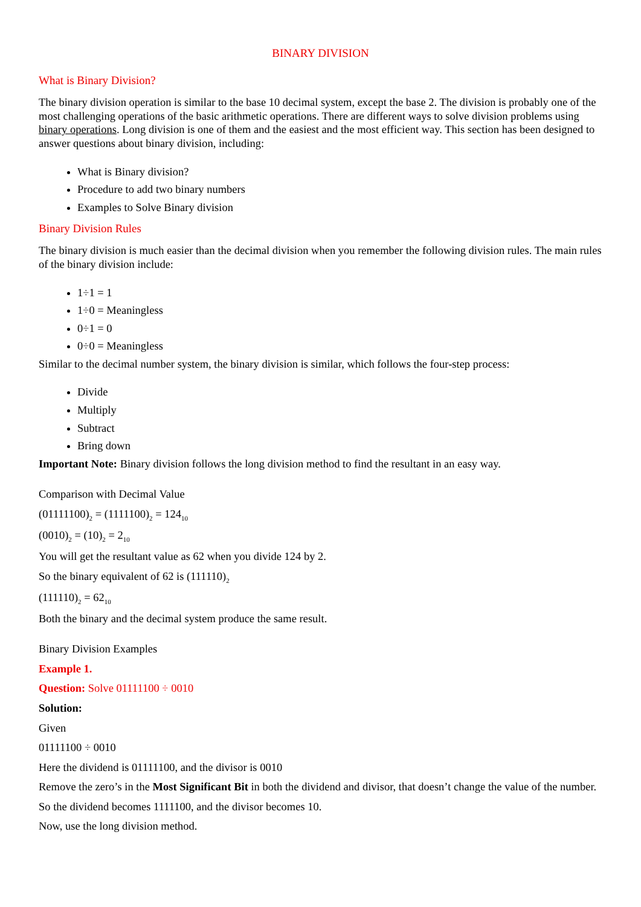BINARY DIVISION
What is Binary Division?
The binary division operation is similar to the base 10 decimal system, except the base 2. The division is probably one of the most challenging operations of the basic arithmetic operations. There are different ways to solve division problems using binary operations. Long division is one of them and the easiest and the most efficient way. This section has been designed to answer questions about binary division, including:
What is Binary division?
Procedure to add two binary numbers
Examples to Solve Binary division
Binary Division Rules
The binary division is much easier than the decimal division when you remember the following division rules. The main rules of the binary division include:
1÷1 = 1
1÷0 = Meaningless
0÷1 = 0
0÷0 = Meaningless
Similar to the decimal number system, the binary division is similar, which follows the four-step process:
Divide
Multiply
Subtract
Bring down
Important Note: Binary division follows the long division method to find the resultant in an easy way.
Comparison with Decimal Value
(01111100)<sub>2</sub> = (1111100)<sub>2</sub> = 124<sub>10</sub>
(0010)<sub>2</sub> = (10)<sub>2</sub> = 2<sub>10</sub>
You will get the resultant value as 62 when you divide 124 by 2.
So the binary equivalent of 62 is (111110)<sub>2</sub>
(111110)<sub>2</sub> = 62<sub>10</sub>
Both the binary and the decimal system produce the same result.
Binary Division Examples
Example 1.
Question: Solve 01111100 ÷ 0010
Solution:
Given
01111100 ÷ 0010
Here the dividend is 01111100, and the divisor is 0010
Remove the zero’s in the Most Significant Bit in both the dividend and divisor, that doesn’t change the value of the number.
So the dividend becomes 1111100, and the divisor becomes 10.
Now, use the long division method.